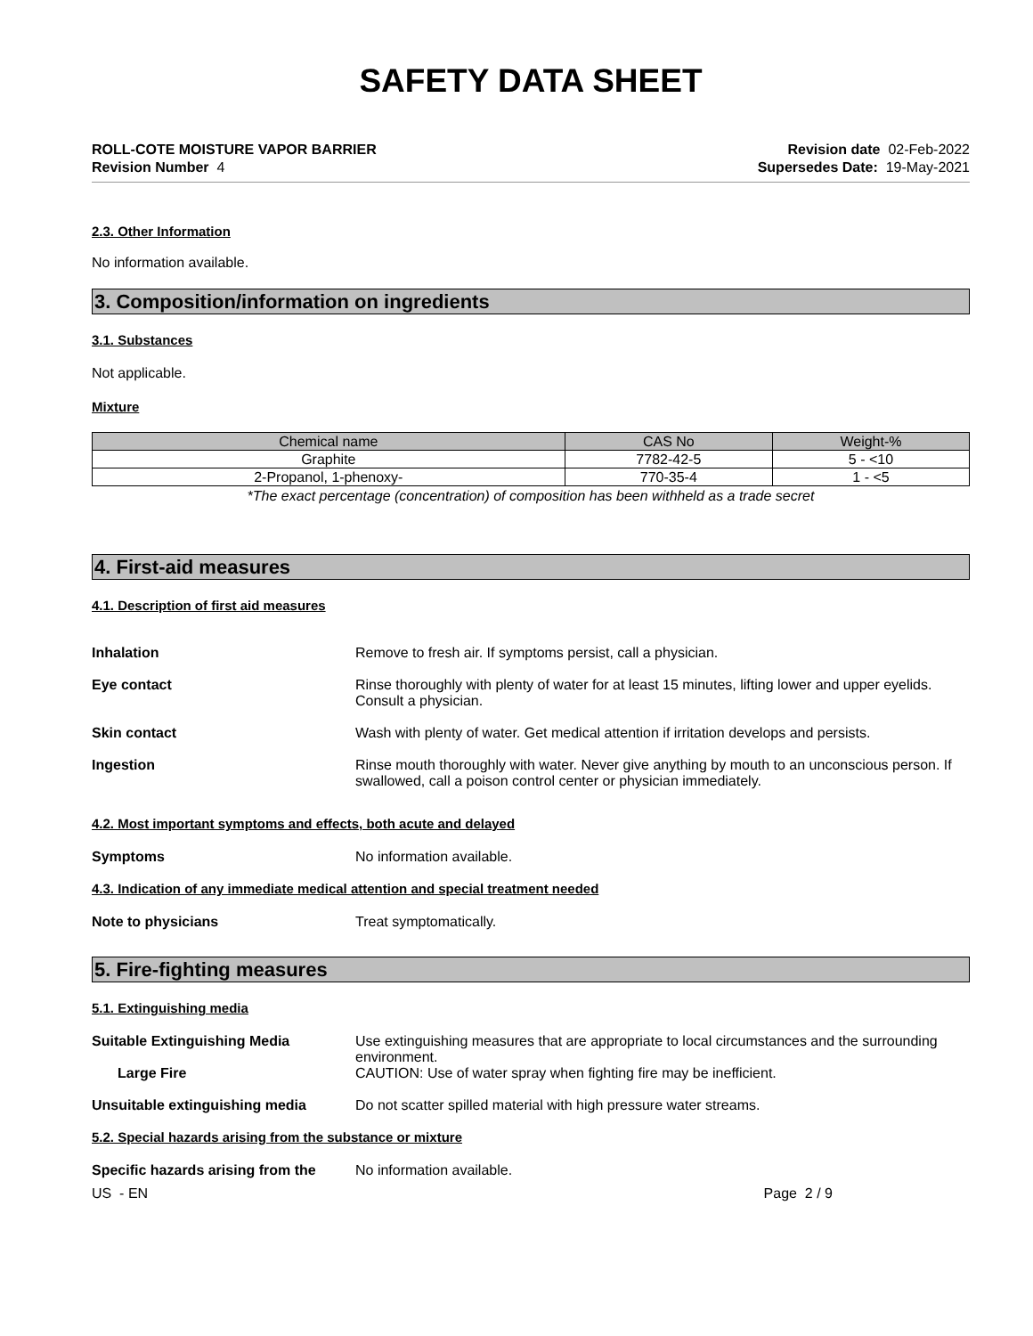SAFETY DATA SHEET
ROLL-COTE MOISTURE VAPOR BARRIER
Revision Number 4
Revision date 02-Feb-2022
Supersedes Date: 19-May-2021
2.3. Other Information
No information available.
3. Composition/information on ingredients
3.1. Substances
Not applicable.
Mixture
| Chemical name | CAS No | Weight-% |
| --- | --- | --- |
| Graphite | 7782-42-5 | 5 - <10 |
| 2-Propanol, 1-phenoxy- | 770-35-4 | 1 - <5 |
*The exact percentage (concentration) of composition has been withheld as a trade secret
4. First-aid measures
4.1. Description of first aid measures
Inhalation Remove to fresh air. If symptoms persist, call a physician.
Eye contact Rinse thoroughly with plenty of water for at least 15 minutes, lifting lower and upper eyelids. Consult a physician.
Skin contact Wash with plenty of water. Get medical attention if irritation develops and persists.
Ingestion Rinse mouth thoroughly with water. Never give anything by mouth to an unconscious person. If swallowed, call a poison control center or physician immediately.
4.2. Most important symptoms and effects, both acute and delayed
Symptoms No information available.
4.3. Indication of any immediate medical attention and special treatment needed
Note to physicians Treat symptomatically.
5. Fire-fighting measures
5.1. Extinguishing media
Suitable Extinguishing Media Use extinguishing measures that are appropriate to local circumstances and the surrounding environment.
Large Fire CAUTION: Use of water spray when fighting fire may be inefficient.
Unsuitable extinguishing media Do not scatter spilled material with high pressure water streams.
5.2. Special hazards arising from the substance or mixture
Specific hazards arising from the
No information available.
US - EN Page 2 / 9